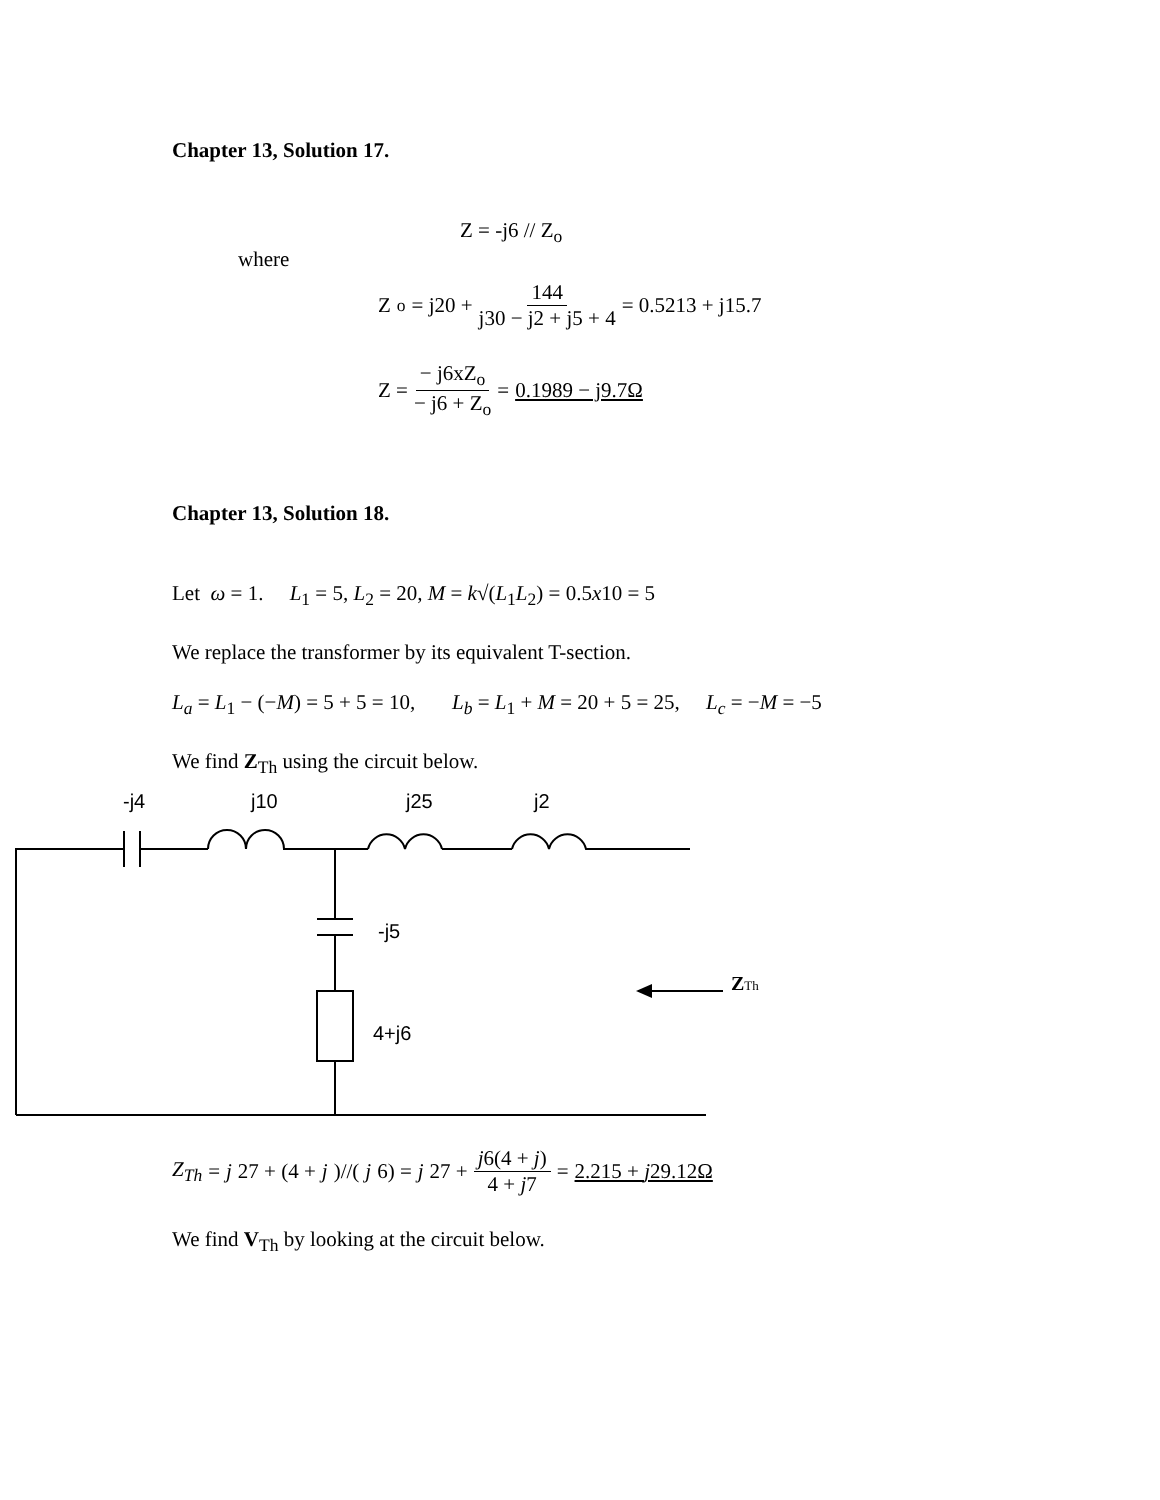Chapter 13, Solution 17.
Z = -j6 // Z<sub>o</sub>
where
Z<sub>o</sub> = j20 + 144 j30 − j2 + j5 + 4 = 0.5213 + j15.7
Z = − j6xZ<sub>o</sub> − j6 + Z<sub>o</sub> = 0.1989 − j9.7Ω
Chapter 13, Solution 18.
Let ω = 1. L<sub>1</sub> = 5, L<sub>2</sub> = 20, M = k√(L<sub>1</sub>L<sub>2</sub>) = 0.5x10 = 5
We replace the transformer by its equivalent T-section.
L<sub>a</sub> = L<sub>1</sub> − (−M) = 5 + 5 = 10, L<sub>b</sub> = L<sub>1</sub> + M = 20 + 5 = 25, L<sub>c</sub> = −M = −5
We find Z<sub>Th</sub> using the circuit below.
-j4
j10
j25
j2
-j5
4+j6
ZTh
Z<sub>Th</sub> = j 27 + (4 + j)//(j 6) = j 27 + j6(4 + j) 4 + j7 = 2.215 + j29.12Ω
We find V<sub>Th</sub> by looking at the circuit below.